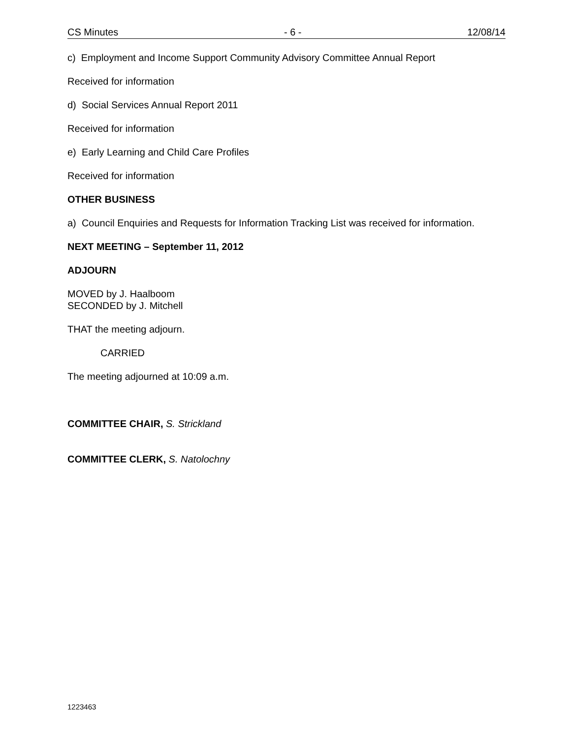CS Minutes - 6 - 12/08/14
c) Employment and Income Support Community Advisory Committee Annual Report
Received for information
d) Social Services Annual Report 2011
Received for information
e) Early Learning and Child Care Profiles
Received for information
OTHER BUSINESS
a) Council Enquiries and Requests for Information Tracking List was received for information.
NEXT MEETING – September 11, 2012
ADJOURN
MOVED by J. Haalboom
SECONDED by J. Mitchell
THAT the meeting adjourn.
CARRIED
The meeting adjourned at 10:09 a.m.
COMMITTEE CHAIR, S. Strickland
COMMITTEE CLERK, S. Natolochny
1223463